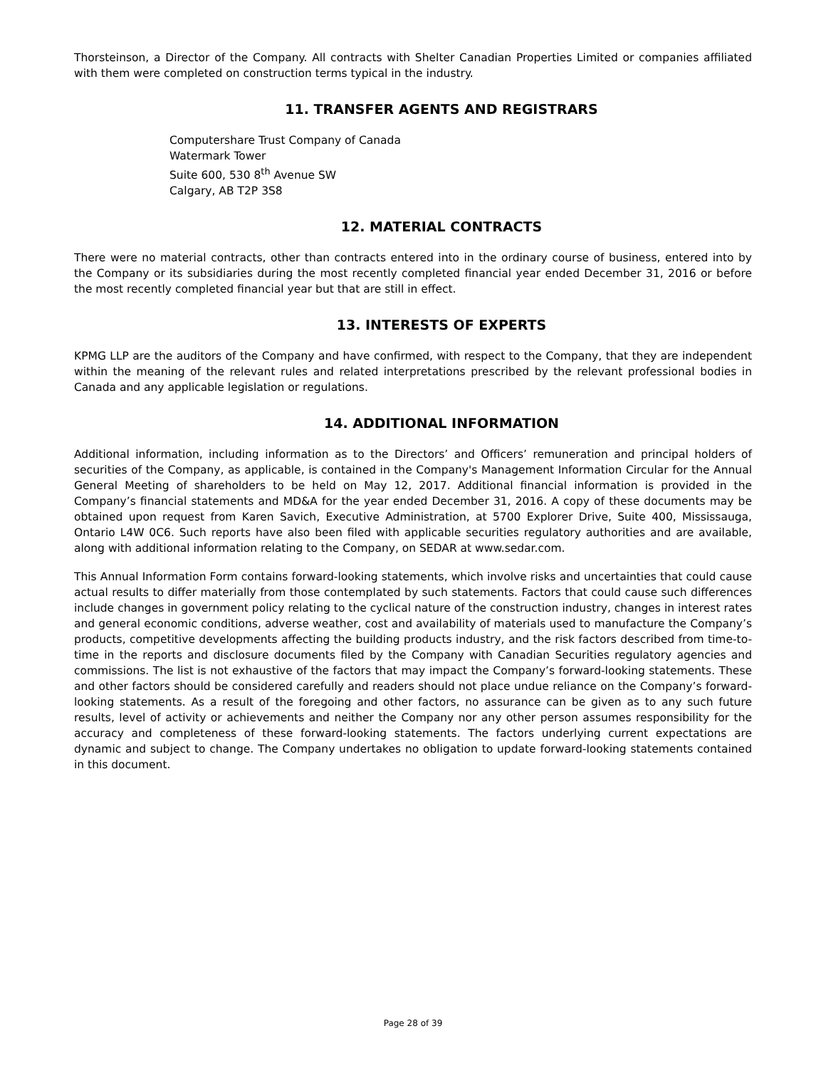Thorsteinson, a Director of the Company. All contracts with Shelter Canadian Properties Limited or companies affiliated with them were completed on construction terms typical in the industry.
11. TRANSFER AGENTS AND REGISTRARS
Computershare Trust Company of Canada
Watermark Tower
Suite 600, 530 8<sup>th</sup> Avenue SW
Calgary, AB T2P 3S8
12. MATERIAL CONTRACTS
There were no material contracts, other than contracts entered into in the ordinary course of business, entered into by the Company or its subsidiaries during the most recently completed financial year ended December 31, 2016 or before the most recently completed financial year but that are still in effect.
13. INTERESTS OF EXPERTS
KPMG LLP are the auditors of the Company and have confirmed, with respect to the Company, that they are independent within the meaning of the relevant rules and related interpretations prescribed by the relevant professional bodies in Canada and any applicable legislation or regulations.
14. ADDITIONAL INFORMATION
Additional information, including information as to the Directors’ and Officers’ remuneration and principal holders of securities of the Company, as applicable, is contained in the Company's Management Information Circular for the Annual General Meeting of shareholders to be held on May 12, 2017. Additional financial information is provided in the Company’s financial statements and MD&A for the year ended December 31, 2016. A copy of these documents may be obtained upon request from Karen Savich, Executive Administration, at 5700 Explorer Drive, Suite 400, Mississauga, Ontario L4W 0C6. Such reports have also been filed with applicable securities regulatory authorities and are available, along with additional information relating to the Company, on SEDAR at www.sedar.com.
This Annual Information Form contains forward-looking statements, which involve risks and uncertainties that could cause actual results to differ materially from those contemplated by such statements. Factors that could cause such differences include changes in government policy relating to the cyclical nature of the construction industry, changes in interest rates and general economic conditions, adverse weather, cost and availability of materials used to manufacture the Company’s products, competitive developments affecting the building products industry, and the risk factors described from time-to-time in the reports and disclosure documents filed by the Company with Canadian Securities regulatory agencies and commissions. The list is not exhaustive of the factors that may impact the Company’s forward-looking statements. These and other factors should be considered carefully and readers should not place undue reliance on the Company’s forward-looking statements. As a result of the foregoing and other factors, no assurance can be given as to any such future results, level of activity or achievements and neither the Company nor any other person assumes responsibility for the accuracy and completeness of these forward-looking statements. The factors underlying current expectations are dynamic and subject to change. The Company undertakes no obligation to update forward-looking statements contained in this document.
Page 28 of 39